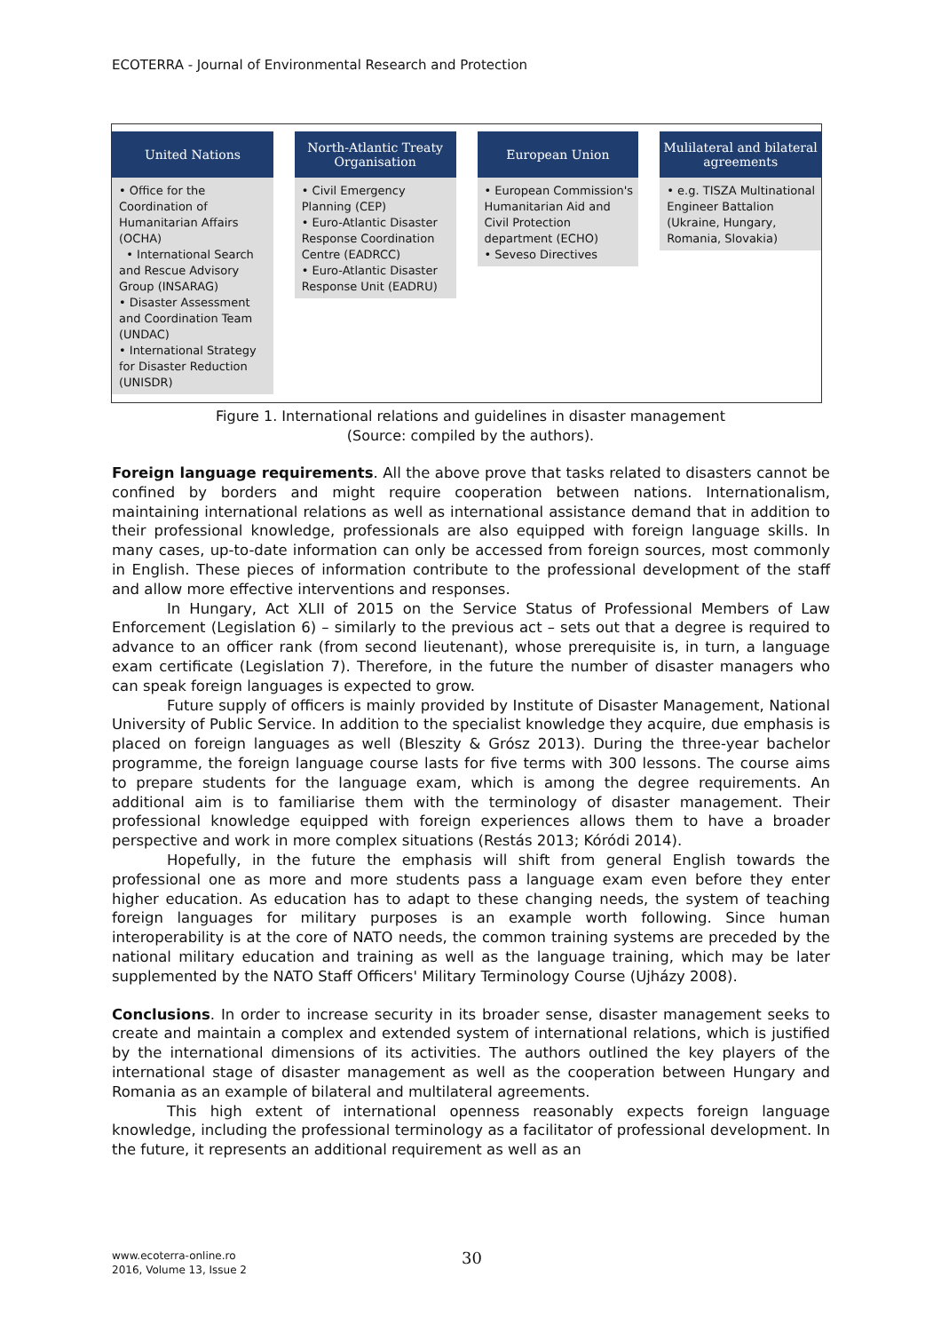ECOTERRA - Journal of Environmental Research and Protection
United Nations
• Office for the Coordination of Humanitarian Affairs (OCHA)
• International Search and Rescue Advisory Group (INSARAG)
• Disaster Assessment and Coordination Team (UNDAC)
• International Strategy for Disaster Reduction (UNISDR)
North-Atlantic Treaty Organisation
• Civil Emergency Planning (CEP)
• Euro-Atlantic Disaster Response Coordination Centre (EADRCC)
• Euro-Atlantic Disaster Response Unit (EADRU)
European Union
• European Commission's Humanitarian Aid and Civil Protection department (ECHO)
• Seveso Directives
Mulilateral and bilateral agreements
• e.g. TISZA Multinational Engineer Battalion (Ukraine, Hungary, Romania, Slovakia)
Figure 1. International relations and guidelines in disaster management
(Source: compiled by the authors).
Foreign language requirements. All the above prove that tasks related to disasters cannot be confined by borders and might require cooperation between nations. Internationalism, maintaining international relations as well as international assistance demand that in addition to their professional knowledge, professionals are also equipped with foreign language skills. In many cases, up-to-date information can only be accessed from foreign sources, most commonly in English. These pieces of information contribute to the professional development of the staff and allow more effective interventions and responses.
In Hungary, Act XLII of 2015 on the Service Status of Professional Members of Law Enforcement (Legislation 6) – similarly to the previous act – sets out that a degree is required to advance to an officer rank (from second lieutenant), whose prerequisite is, in turn, a language exam certificate (Legislation 7). Therefore, in the future the number of disaster managers who can speak foreign languages is expected to grow.
Future supply of officers is mainly provided by Institute of Disaster Management, National University of Public Service. In addition to the specialist knowledge they acquire, due emphasis is placed on foreign languages as well (Bleszity & Grósz 2013). During the three-year bachelor programme, the foreign language course lasts for five terms with 300 lessons. The course aims to prepare students for the language exam, which is among the degree requirements. An additional aim is to familiarise them with the terminology of disaster management. Their professional knowledge equipped with foreign experiences allows them to have a broader perspective and work in more complex situations (Restás 2013; Kóródi 2014).
Hopefully, in the future the emphasis will shift from general English towards the professional one as more and more students pass a language exam even before they enter higher education. As education has to adapt to these changing needs, the system of teaching foreign languages for military purposes is an example worth following. Since human interoperability is at the core of NATO needs, the common training systems are preceded by the national military education and training as well as the language training, which may be later supplemented by the NATO Staff Officers' Military Terminology Course (Ujházy 2008).
Conclusions. In order to increase security in its broader sense, disaster management seeks to create and maintain a complex and extended system of international relations, which is justified by the international dimensions of its activities. The authors outlined the key players of the international stage of disaster management as well as the cooperation between Hungary and Romania as an example of bilateral and multilateral agreements.
This high extent of international openness reasonably expects foreign language knowledge, including the professional terminology as a facilitator of professional development. In the future, it represents an additional requirement as well as an
www.ecoterra-online.ro
2016, Volume 13, Issue 2
30